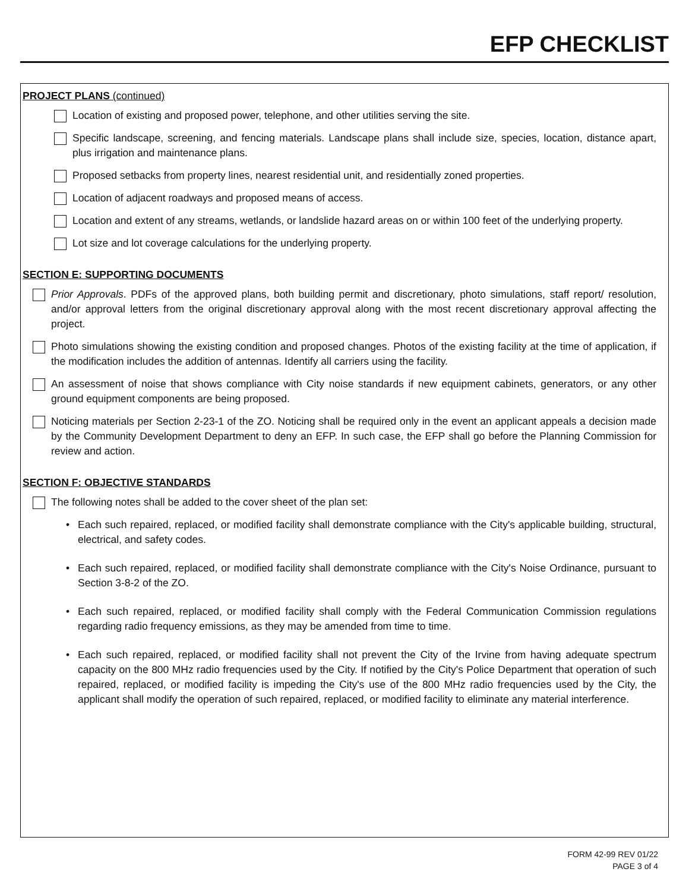EFP CHECKLIST
PROJECT PLANS (continued)
Location of existing and proposed power, telephone, and other utilities serving the site.
Specific landscape, screening, and fencing materials. Landscape plans shall include size, species, location, distance apart, plus irrigation and maintenance plans.
Proposed setbacks from property lines, nearest residential unit, and residentially zoned properties.
Location of adjacent roadways and proposed means of access.
Location and extent of any streams, wetlands, or landslide hazard areas on or within 100 feet of the underlying property.
Lot size and lot coverage calculations for the underlying property.
SECTION E: SUPPORTING DOCUMENTS
Prior Approvals. PDFs of the approved plans, both building permit and discretionary, photo simulations, staff report/ resolution, and/or approval letters from the original discretionary approval along with the most recent discretionary approval affecting the project.
Photo simulations showing the existing condition and proposed changes. Photos of the existing facility at the time of application, if the modification includes the addition of antennas. Identify all carriers using the facility.
An assessment of noise that shows compliance with City noise standards if new equipment cabinets, generators, or any other ground equipment components are being proposed.
Noticing materials per Section 2-23-1 of the ZO. Noticing shall be required only in the event an applicant appeals a decision made by the Community Development Department to deny an EFP. In such case, the EFP shall go before the Planning Commission for review and action.
SECTION F: OBJECTIVE STANDARDS
The following notes shall be added to the cover sheet of the plan set:
• Each such repaired, replaced, or modified facility shall demonstrate compliance with the City's applicable building, structural, electrical, and safety codes.
• Each such repaired, replaced, or modified facility shall demonstrate compliance with the City's Noise Ordinance, pursuant to Section 3-8-2 of the ZO.
• Each such repaired, replaced, or modified facility shall comply with the Federal Communication Commission regulations regarding radio frequency emissions, as they may be amended from time to time.
• Each such repaired, replaced, or modified facility shall not prevent the City of the Irvine from having adequate spectrum capacity on the 800 MHz radio frequencies used by the City. If notified by the City's Police Department that operation of such repaired, replaced, or modified facility is impeding the City's use of the 800 MHz radio frequencies used by the City, the applicant shall modify the operation of such repaired, replaced, or modified facility to eliminate any material interference.
FORM 42-99 REV 01/22
PAGE 3 of 4